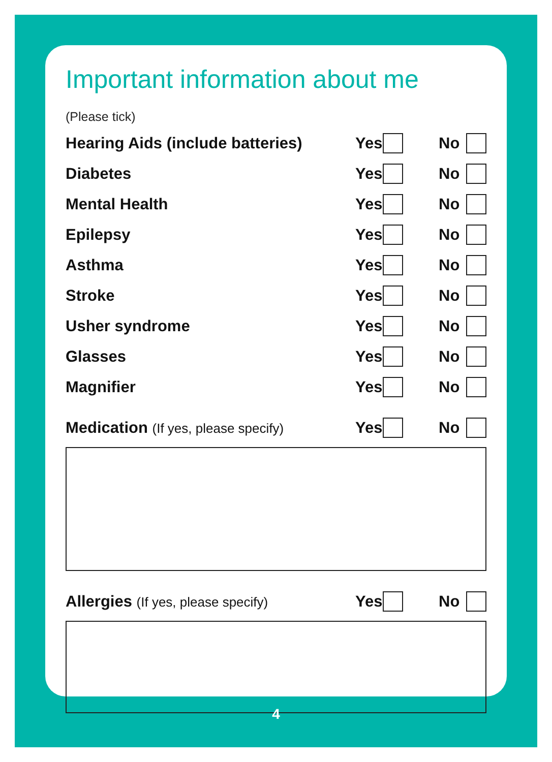Important information about me
(Please tick)
Hearing Aids (include batteries)
Yes
No
Diabetes
Yes
No
Mental Health
Yes
No
Epilepsy
Yes
No
Asthma
Yes
No
Stroke
Yes
No
Usher syndrome
Yes
No
Glasses
Yes
No
Magnifier
Yes
No
Medication (If yes, please specify)
Yes
No
Allergies (If yes, please specify)
Yes
No
4